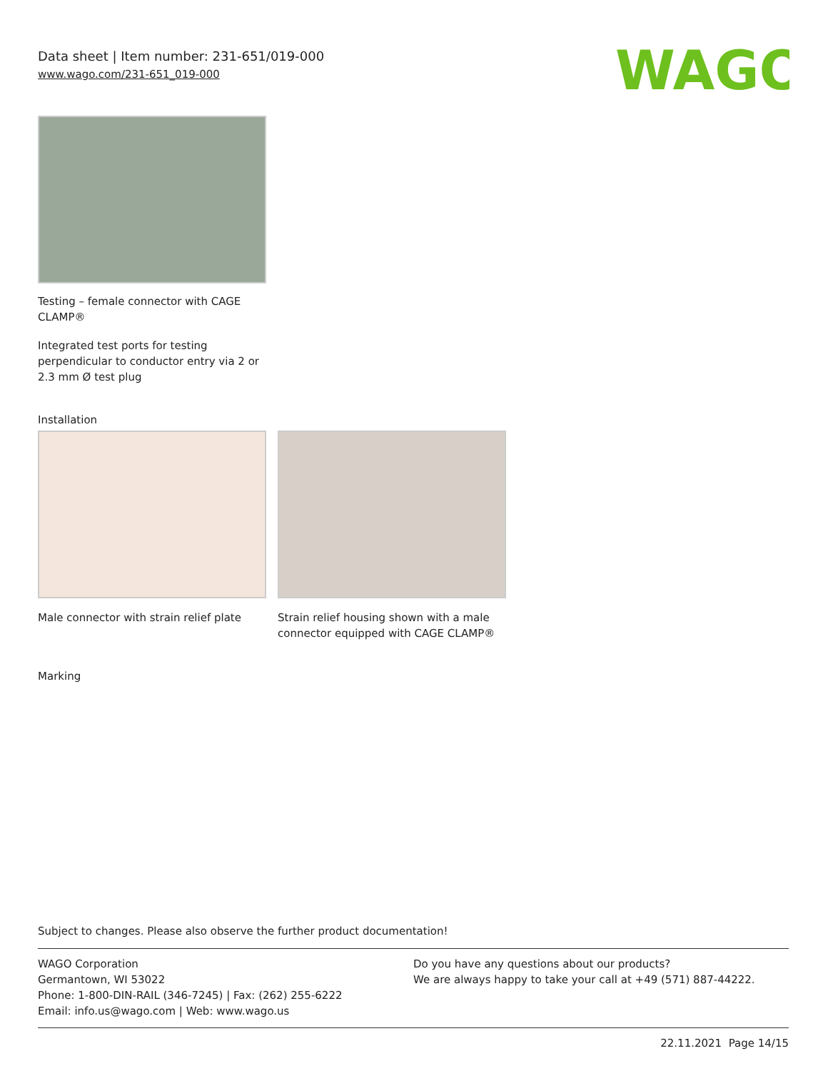Data sheet | Item number: 231-651/019-000
www.wago.com/231-651_019-000
WAGO
Testing – female connector with CAGE CLAMP®
Integrated test ports for testing perpendicular to conductor entry via 2 or 2.3 mm Ø test plug
Installation
Male connector with strain relief plate
Strain relief housing shown with a male connector equipped with CAGE CLAMP®
Marking
Subject to changes. Please also observe the further product documentation!
WAGO Corporation
Germantown, WI 53022
Phone: 1-800-DIN-RAIL (346-7245) | Fax: (262) 255-6222
Email: info.us@wago.com | Web: www.wago.us
Do you have any questions about our products?
We are always happy to take your call at +49 (571) 887-44222.
22.11.2021 Page 14/15